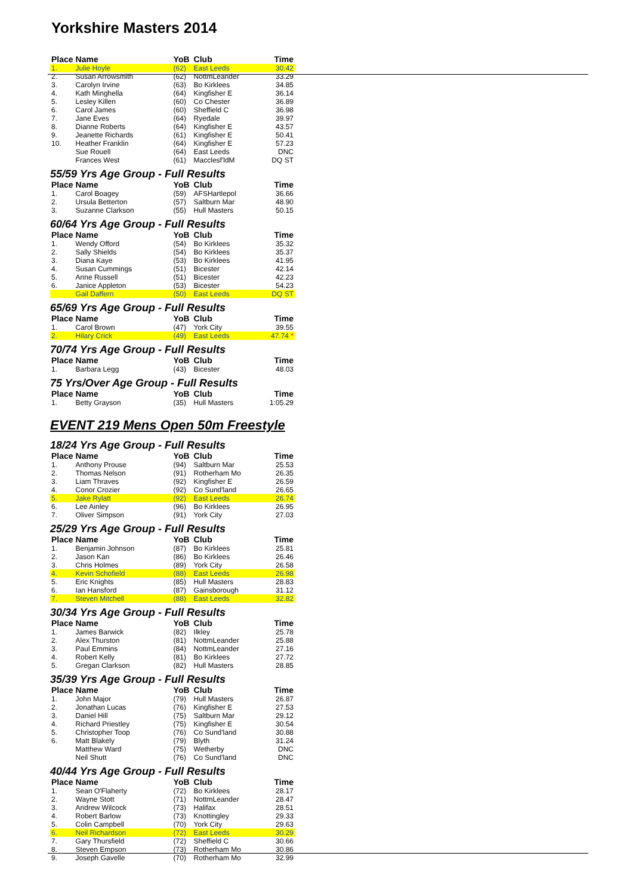Yorkshire Masters 2014
| Place | Name | YoB | Club | Time |
| --- | --- | --- | --- | --- |
| 1. | Julie Hoyle | (62) | East Leeds | 30.42 |
| 2. | Susan Arrowsmith | (62) | NottmLeander | 33.29 |
| 3. | Carolyn Irvine | (63) | Bo Kirklees | 34.85 |
| 4. | Kath Minghella | (64) | Kingfisher E | 36.14 |
| 5. | Lesley Killen | (60) | Co Chester | 36.89 |
| 6. | Carol James | (60) | Sheffield C | 36.98 |
| 7. | Jane Eves | (64) | Ryedale | 39.97 |
| 8. | Dianne Roberts | (64) | Kingfisher E | 43.57 |
| 9. | Jeanette Richards | (61) | Kingfisher E | 50.41 |
| 10. | Heather Franklin | (64) | Kingfisher E | 57.23 |
| | Sue Rouell | (64) | East Leeds | DNC |
| | Frances West | (61) | Macclesf'ldM | DQ ST |
55/59 Yrs Age Group - Full Results
| Place | Name | YoB | Club | Time |
| --- | --- | --- | --- | --- |
| 1. | Carol Boagey | (59) | AFSHartlepol | 36.66 |
| 2. | Ursula Betterton | (57) | Saltburn Mar | 48.90 |
| 3. | Suzanne Clarkson | (55) | Hull Masters | 50.15 |
60/64 Yrs Age Group - Full Results
| Place | Name | YoB | Club | Time |
| --- | --- | --- | --- | --- |
| 1. | Wendy Offord | (54) | Bo Kirklees | 35.32 |
| 2. | Sally Shields | (54) | Bo Kirklees | 35.37 |
| 3. | Diana Kaye | (53) | Bo Kirklees | 41.95 |
| 4. | Susan Cummings | (51) | Bicester | 42.14 |
| 5. | Anne Russell | (51) | Bicester | 42.23 |
| 6. | Janice Appleton | (53) | Bicester | 54.23 |
| | Gail Daffern | (50) | East Leeds | DQ ST |
65/69 Yrs Age Group - Full Results
| Place | Name | YoB | Club | Time |
| --- | --- | --- | --- | --- |
| 1. | Carol Brown | (47) | York City | 39.55 |
| 2. | Hilary Crick | (49) | East Leeds | 47.74 * |
70/74 Yrs Age Group - Full Results
| Place | Name | YoB | Club | Time |
| --- | --- | --- | --- | --- |
| 1. | Barbara Legg | (43) | Bicester | 48.03 |
75 Yrs/Over Age Group - Full Results
| Place | Name | YoB | Club | Time |
| --- | --- | --- | --- | --- |
| 1. | Betty Grayson | (35) | Hull Masters | 1:05.29 |
EVENT 219 Mens Open 50m Freestyle
18/24 Yrs Age Group - Full Results
| Place | Name | YoB | Club | Time |
| --- | --- | --- | --- | --- |
| 1. | Anthony Prouse | (94) | Saltburn Mar | 25.53 |
| 2. | Thomas Nelson | (91) | Rotherham Mo | 26.35 |
| 3. | Liam Thraves | (92) | Kingfisher E | 26.59 |
| 4. | Conor Crozier | (92) | Co Sund'land | 26.65 |
| 5. | Jake Rylatt | (92) | East Leeds | 26.74 |
| 6. | Lee Ainley | (96) | Bo Kirklees | 26.95 |
| 7. | Oliver Simpson | (91) | York City | 27.03 |
25/29 Yrs Age Group - Full Results
| Place | Name | YoB | Club | Time |
| --- | --- | --- | --- | --- |
| 1. | Benjamin Johnson | (87) | Bo Kirklees | 25.81 |
| 2. | Jason Kan | (86) | Bo Kirklees | 26.46 |
| 3. | Chris Holmes | (89) | York City | 26.58 |
| 4. | Kevin Schofield | (88) | East Leeds | 26.98 |
| 5. | Eric Knights | (85) | Hull Masters | 28.83 |
| 6. | Ian Hansford | (87) | Gainsborough | 31.12 |
| 7. | Steven Mitchell | (88) | East Leeds | 32.82 |
30/34 Yrs Age Group - Full Results
| Place | Name | YoB | Club | Time |
| --- | --- | --- | --- | --- |
| 1. | James Barwick | (82) | Ilkley | 25.78 |
| 2. | Alex Thurston | (81) | NottmLeander | 25.88 |
| 3. | Paul Emmins | (84) | NottmLeander | 27.16 |
| 4. | Robert Kelly | (81) | Bo Kirklees | 27.72 |
| 5. | Gregan Clarkson | (82) | Hull Masters | 28.85 |
35/39 Yrs Age Group - Full Results
| Place | Name | YoB | Club | Time |
| --- | --- | --- | --- | --- |
| 1. | John Major | (79) | Hull Masters | 26.87 |
| 2. | Jonathan Lucas | (76) | Kingfisher E | 27.53 |
| 3. | Daniel Hill | (75) | Saltburn Mar | 29.12 |
| 4. | Richard Priestley | (75) | Kingfisher E | 30.54 |
| 5. | Christopher Toop | (76) | Co Sund'land | 30.88 |
| 6. | Matt Blakely | (79) | Blyth | 31.24 |
| | Matthew Ward | (75) | Wetherby | DNC |
| | Neil Shutt | (76) | Co Sund'land | DNC |
40/44 Yrs Age Group - Full Results
| Place | Name | YoB | Club | Time |
| --- | --- | --- | --- | --- |
| 1. | Sean O'Flaherty | (72) | Bo Kirklees | 28.17 |
| 2. | Wayne Stott | (71) | NottmLeander | 28.47 |
| 3. | Andrew Wilcock | (73) | Halifax | 28.51 |
| 4. | Robert Barlow | (73) | Knottingley | 29.33 |
| 5. | Colin Campbell | (70) | York City | 29.63 |
| 6. | Neil Richardson | (72) | East Leeds | 30.29 |
| 7. | Gary Thursfield | (72) | Sheffield C | 30.66 |
| 8. | Steven Empson | (73) | Rotherham Mo | 30.86 |
| 9. | Joseph Gavelle | (70) | Rotherham Mo | 32.99 |